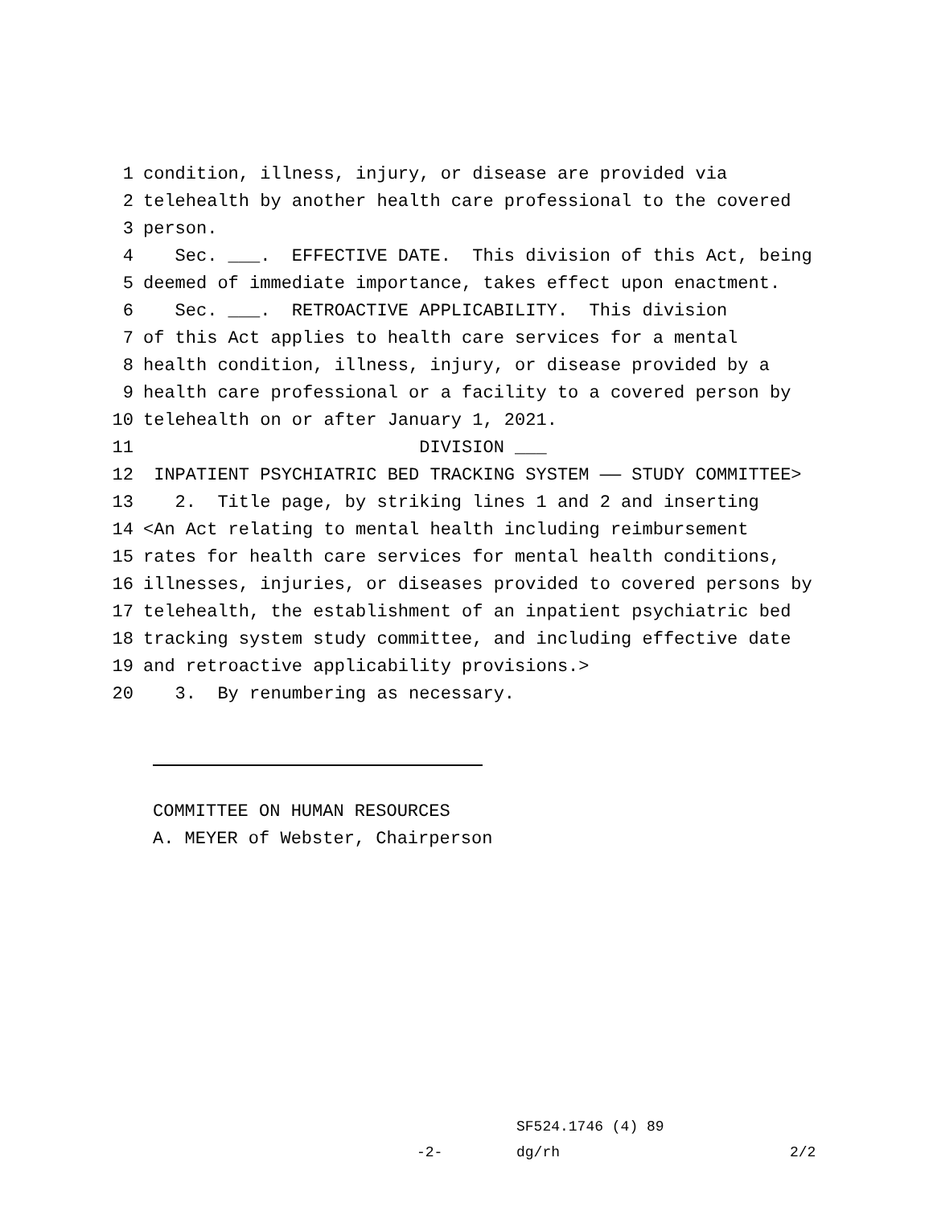1 condition, illness, injury, or disease are provided via
2 telehealth by another health care professional to the covered
3 person.
4 Sec. ___. EFFECTIVE DATE. This division of this Act, being
5 deemed of immediate importance, takes effect upon enactment.
6 Sec. ___. RETROACTIVE APPLICABILITY. This division
7 of this Act applies to health care services for a mental
8 health condition, illness, injury, or disease provided by a
9 health care professional or a facility to a covered person by
10 telehealth on or after January 1, 2021.
11 DIVISION ___
12 INPATIENT PSYCHIATRIC BED TRACKING SYSTEM —— STUDY COMMITTEE>
13 2. Title page, by striking lines 1 and 2 and inserting
14 <An Act relating to mental health including reimbursement
15 rates for health care services for mental health conditions,
16 illnesses, injuries, or diseases provided to covered persons by
17 telehealth, the establishment of an inpatient psychiatric bed
18 tracking system study committee, and including effective date
19 and retroactive applicability provisions.>
20 3. By renumbering as necessary.
COMMITTEE ON HUMAN RESOURCES
A. MEYER of Webster, Chairperson
SF524.1746 (4) 89
-2- dg/rh 2/2